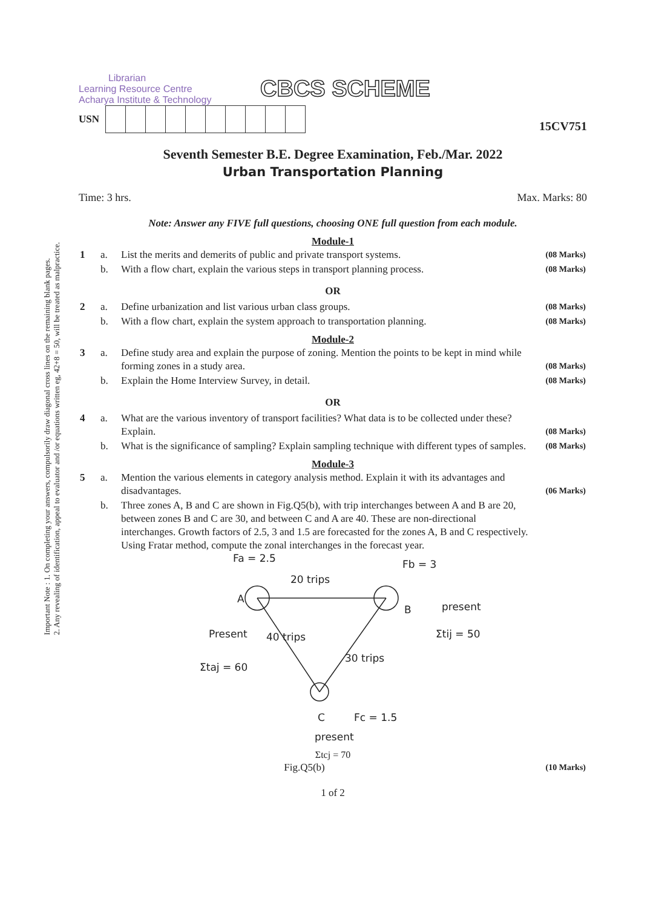Important Note : 1. On completing your answers, compulsorily draw diagonal cross lines on the remaining blank pages.
2. Any revealing of identification, appeal to evaluator and /or equations written eg, 42+8 = 50, will be treated as malpractice.
Librarian
Learning Resource Centre
Acharya Institute & Technology
CBCS SCHEME
USN
15CV751
Seventh Semester B.E. Degree Examination, Feb./Mar. 2022
Urban Transportation Planning
Time: 3 hrs. Max. Marks: 80
Note: Answer any FIVE full questions, choosing ONE full question from each module.
Module-1
| 1 | a. | List the merits and demerits of public and private transport systems. | (08 Marks) |
| | b. | With a flow chart, explain the various steps in transport planning process. | (08 Marks) |
OR
| 2 | a. | Define urbanization and list various urban class groups. | (08 Marks) |
| | b. | With a flow chart, explain the system approach to transportation planning. | (08 Marks) |
Module-2
| 3 | a. | Define study area and explain the purpose of zoning. Mention the points to be kept in mind while forming zones in a study area. | (08 Marks) |
| | b. | Explain the Home Interview Survey, in detail. | (08 Marks) |
OR
| 4 | a. | What are the various inventory of transport facilities? What data is to be collected under these? Explain. | (08 Marks) |
| | b. | What is the significance of sampling? Explain sampling technique with different types of samples. | (08 Marks) |
Module-3
| 5 | a. | Mention the various elements in category analysis method. Explain it with its advantages and disadvantages. | (06 Marks) |
| | b. | Three zones A, B and C are shown in Fig.Q5(b), with trip interchanges between A and B are 20, between zones B and C are 30, and between C and A are 40. These are non-directional interchanges. Growth factors of 2.5, 3 and 1.5 are forecasted for the zones A, B and C respectively. Using Fratar method, compute the zonal interchanges in the forecast year. | |
Fa = 2.5
Fb = 3
20 trips
A
B
present
Σtij = 50
Present
40 trips
30 trips
Σtaj = 60
C
Fc = 1.5
present
Σtcj = 70
| Fig.Q5(b) | (10 Marks) |
1 of 2